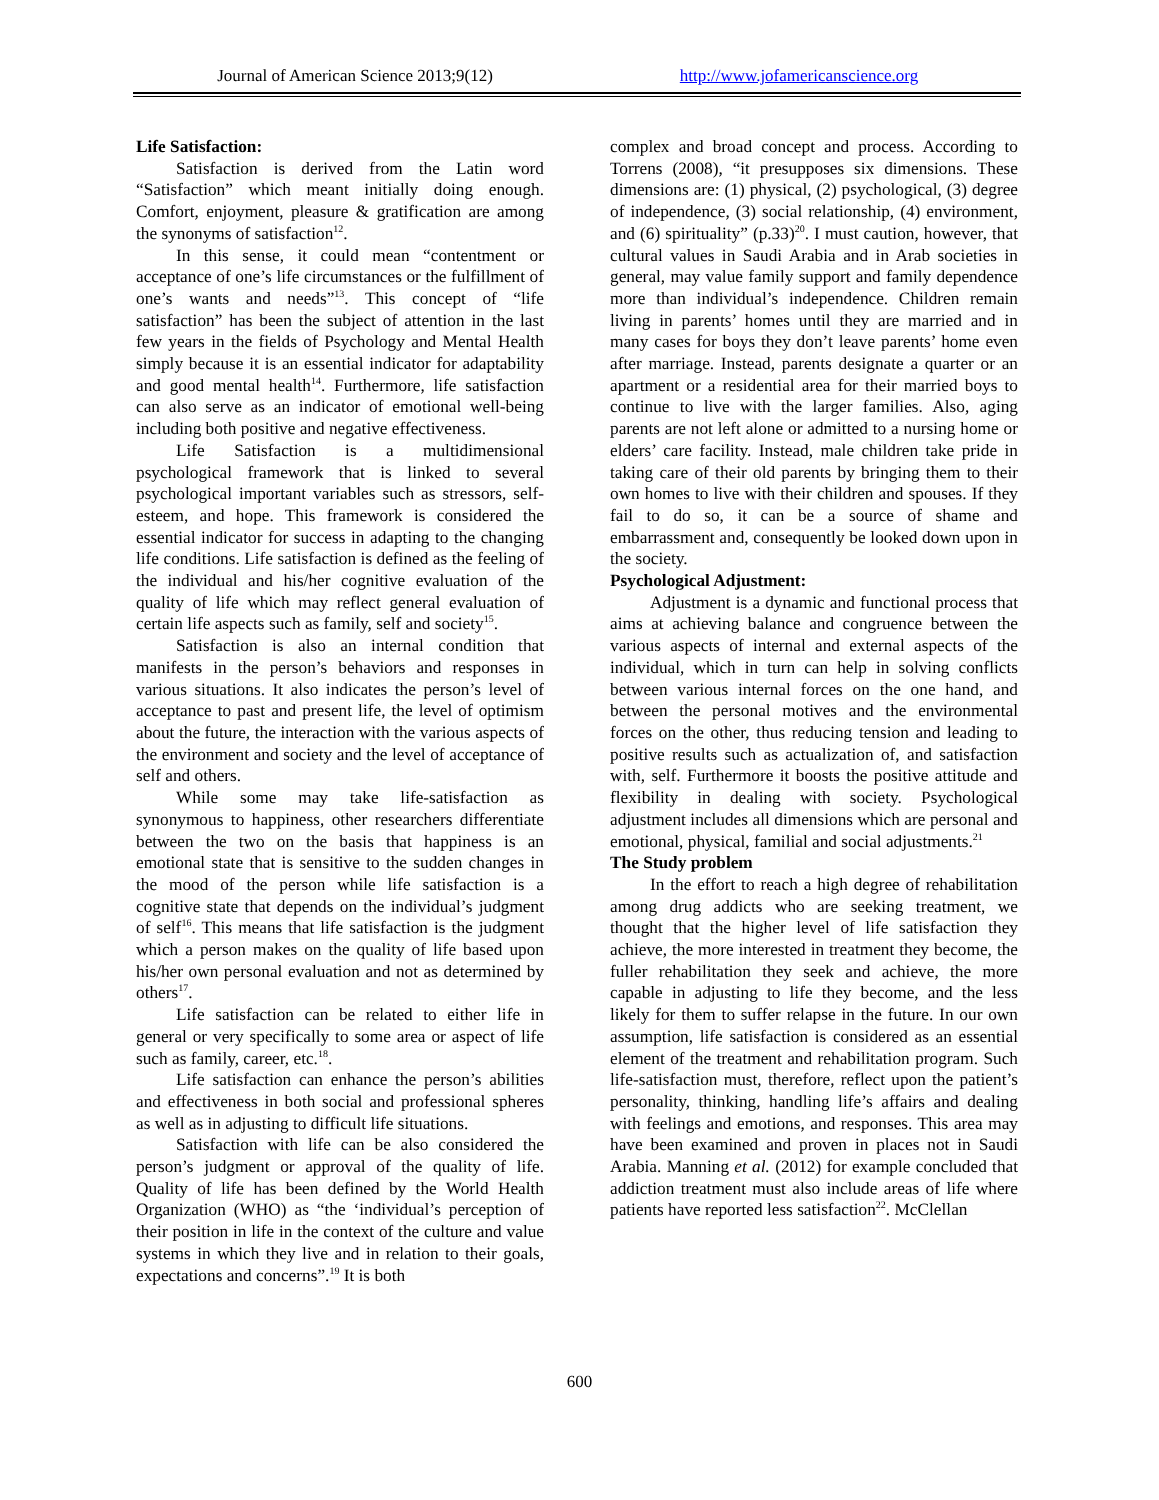Journal of American Science 2013;9(12)
http://www.jofamericanscience.org
Life Satisfaction:
Satisfaction is derived from the Latin word “Satisfaction” which meant initially doing enough. Comfort, enjoyment, pleasure & gratification are among the synonyms of satisfaction<sup>12</sup>.
In this sense, it could mean “contentment or acceptance of one’s life circumstances or the fulfillment of one’s wants and needs”<sup>13</sup>. This concept of “life satisfaction” has been the subject of attention in the last few years in the fields of Psychology and Mental Health simply because it is an essential indicator for adaptability and good mental health<sup>14</sup>. Furthermore, life satisfaction can also serve as an indicator of emotional well-being including both positive and negative effectiveness.
Life Satisfaction is a multidimensional psychological framework that is linked to several psychological important variables such as stressors, self-esteem, and hope. This framework is considered the essential indicator for success in adapting to the changing life conditions. Life satisfaction is defined as the feeling of the individual and his/her cognitive evaluation of the quality of life which may reflect general evaluation of certain life aspects such as family, self and society<sup>15</sup>.
Satisfaction is also an internal condition that manifests in the person’s behaviors and responses in various situations. It also indicates the person’s level of acceptance to past and present life, the level of optimism about the future, the interaction with the various aspects of the environment and society and the level of acceptance of self and others.
While some may take life-satisfaction as synonymous to happiness, other researchers differentiate between the two on the basis that happiness is an emotional state that is sensitive to the sudden changes in the mood of the person while life satisfaction is a cognitive state that depends on the individual’s judgment of self<sup>16</sup>. This means that life satisfaction is the judgment which a person makes on the quality of life based upon his/her own personal evaluation and not as determined by others<sup>17</sup>.
Life satisfaction can be related to either life in general or very specifically to some area or aspect of life such as family, career, etc.<sup>18</sup>.
Life satisfaction can enhance the person’s abilities and effectiveness in both social and professional spheres as well as in adjusting to difficult life situations.
Satisfaction with life can be also considered the person’s judgment or approval of the quality of life. Quality of life has been defined by the World Health Organization (WHO) as “the ‘individual’s perception of their position in life in the context of the culture and value systems in which they live and in relation to their goals, expectations and concerns”.<sup>19</sup> It is both
complex and broad concept and process. According to Torrens (2008), “it presupposes six dimensions. These dimensions are: (1) physical, (2) psychological, (3) degree of independence, (3) social relationship, (4) environment, and (6) spirituality” (p.33)<sup>20</sup>. I must caution, however, that cultural values in Saudi Arabia and in Arab societies in general, may value family support and family dependence more than individual’s independence. Children remain living in parents’ homes until they are married and in many cases for boys they don’t leave parents’ home even after marriage. Instead, parents designate a quarter or an apartment or a residential area for their married boys to continue to live with the larger families. Also, aging parents are not left alone or admitted to a nursing home or elders’ care facility. Instead, male children take pride in taking care of their old parents by bringing them to their own homes to live with their children and spouses. If they fail to do so, it can be a source of shame and embarrassment and, consequently be looked down upon in the society.
Psychological Adjustment:
Adjustment is a dynamic and functional process that aims at achieving balance and congruence between the various aspects of internal and external aspects of the individual, which in turn can help in solving conflicts between various internal forces on the one hand, and between the personal motives and the environmental forces on the other, thus reducing tension and leading to positive results such as actualization of, and satisfaction with, self. Furthermore it boosts the positive attitude and flexibility in dealing with society. Psychological adjustment includes all dimensions which are personal and emotional, physical, familial and social adjustments.<sup>21</sup>
The Study problem
In the effort to reach a high degree of rehabilitation among drug addicts who are seeking treatment, we thought that the higher level of life satisfaction they achieve, the more interested in treatment they become, the fuller rehabilitation they seek and achieve, the more capable in adjusting to life they become, and the less likely for them to suffer relapse in the future. In our own assumption, life satisfaction is considered as an essential element of the treatment and rehabilitation program. Such life-satisfaction must, therefore, reflect upon the patient’s personality, thinking, handling life’s affairs and dealing with feelings and emotions, and responses. This area may have been examined and proven in places not in Saudi Arabia. Manning et al. (2012) for example concluded that addiction treatment must also include areas of life where patients have reported less satisfaction<sup>22</sup>. McClellan
600